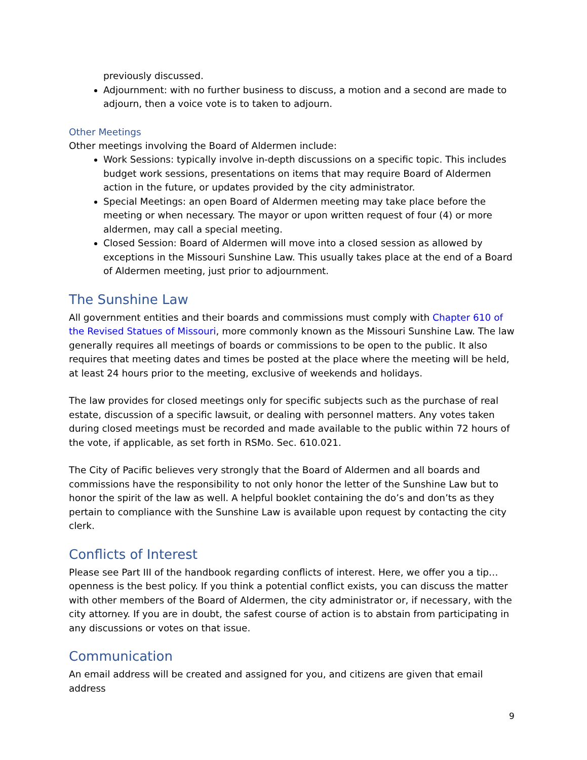previously discussed.
Adjournment: with no further business to discuss, a motion and a second are made to adjourn, then a voice vote is to taken to adjourn.
Other Meetings
Other meetings involving the Board of Aldermen include:
Work Sessions: typically involve in-depth discussions on a specific topic. This includes budget work sessions, presentations on items that may require Board of Aldermen action in the future, or updates provided by the city administrator.
Special Meetings: an open Board of Aldermen meeting may take place before the meeting or when necessary. The mayor or upon written request of four (4) or more aldermen, may call a special meeting.
Closed Session: Board of Aldermen will move into a closed session as allowed by exceptions in the Missouri Sunshine Law. This usually takes place at the end of a Board of Aldermen meeting, just prior to adjournment.
The Sunshine Law
All government entities and their boards and commissions must comply with Chapter 610 of the Revised Statues of Missouri, more commonly known as the Missouri Sunshine Law. The law generally requires all meetings of boards or commissions to be open to the public. It also requires that meeting dates and times be posted at the place where the meeting will be held, at least 24 hours prior to the meeting, exclusive of weekends and holidays.
The law provides for closed meetings only for specific subjects such as the purchase of real estate, discussion of a specific lawsuit, or dealing with personnel matters. Any votes taken during closed meetings must be recorded and made available to the public within 72 hours of the vote, if applicable, as set forth in RSMo. Sec. 610.021.
The City of Pacific believes very strongly that the Board of Aldermen and all boards and commissions have the responsibility to not only honor the letter of the Sunshine Law but to honor the spirit of the law as well. A helpful booklet containing the do’s and don’ts as they pertain to compliance with the Sunshine Law is available upon request by contacting the city clerk.
Conflicts of Interest
Please see Part III of the handbook regarding conflicts of interest. Here, we offer you a tip…openness is the best policy. If you think a potential conflict exists, you can discuss the matter with other members of the Board of Aldermen, the city administrator or, if necessary, with the city attorney. If you are in doubt, the safest course of action is to abstain from participating in any discussions or votes on that issue.
Communication
An email address will be created and assigned for you, and citizens are given that email address
9